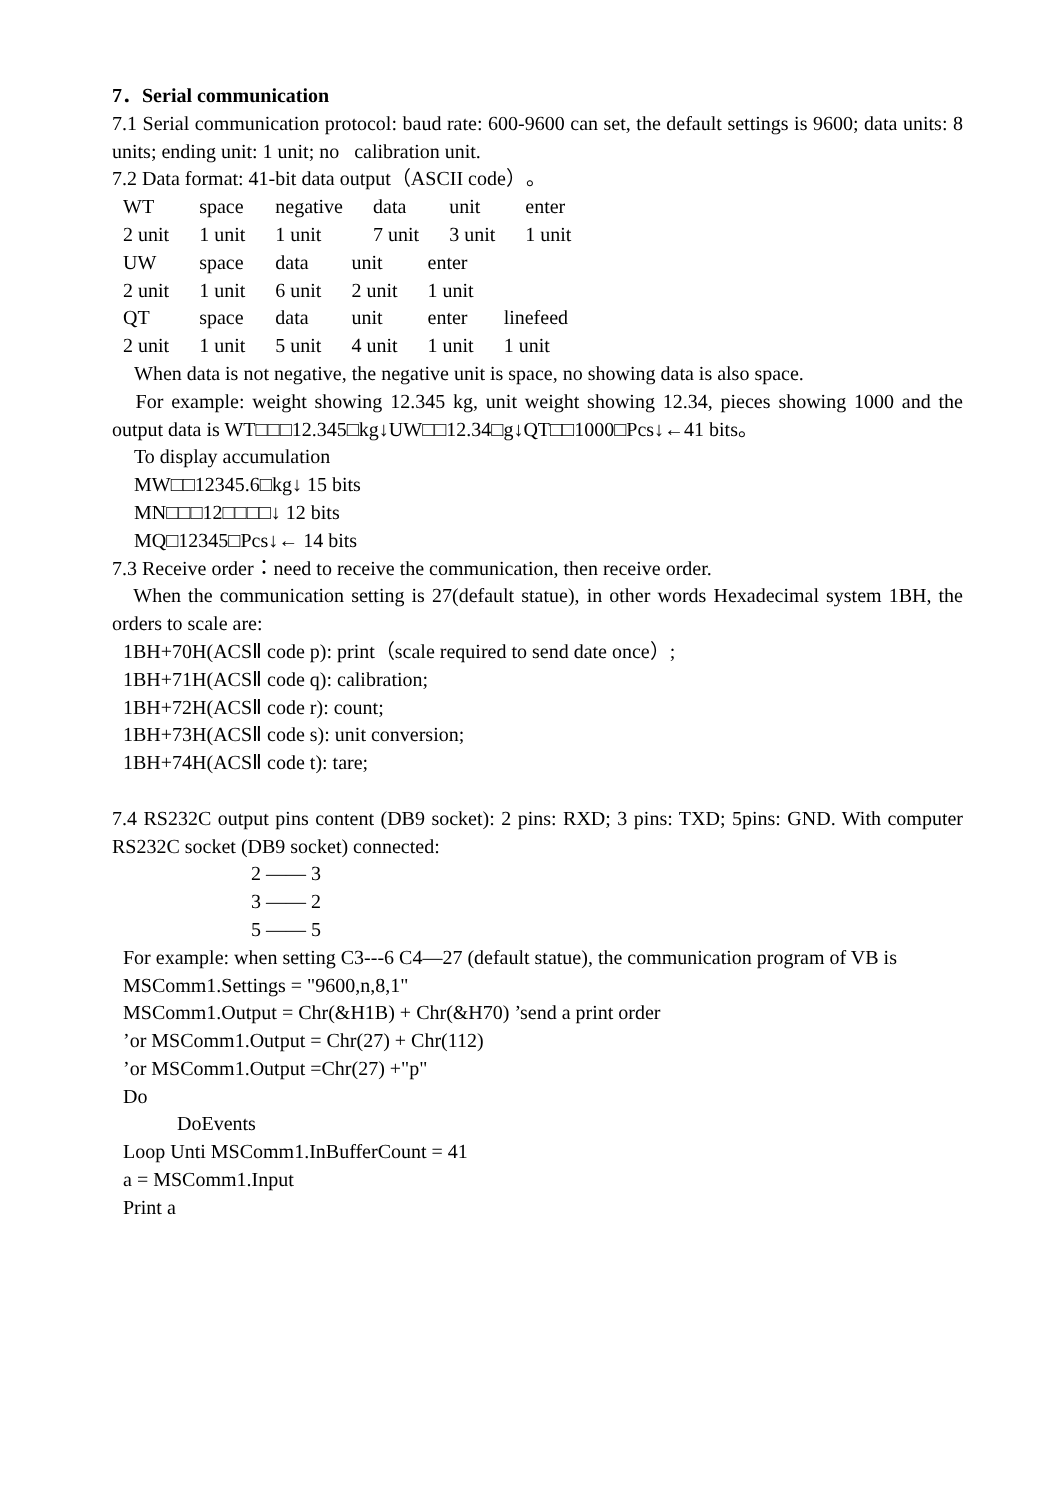7．Serial communication
7.1 Serial communication protocol: baud rate: 600-9600 can set, the default settings is 9600; data units: 8 units; ending unit: 1 unit; no calibration unit.
7.2 Data format: 41-bit data output（ASCII code）。
| WT | space | negative | data | unit | enter |
| 2 unit | 1 unit | 1 unit | 7 unit | 3 unit | 1 unit |
| UW | space | data | unit | enter |
| 2 unit | 1 unit | 6 unit | 2 unit | 1 unit |
| QT | space | data | unit | enter | linefeed |
| 2 unit | 1 unit | 5 unit | 4 unit | 1 unit | 1 unit |
When data is not negative, the negative unit is space, no showing data is also space.
For example: weight showing 12.345 kg, unit weight showing 12.34, pieces showing 1000 and the output data is WT□□□12.345□kg↓UW□□12.34□g↓QT□□1000□Pcs↓←41 bits。
To display accumulation
MW□□12345.6□kg↓ 15 bits
MN□□□12□□□□↓ 12 bits
MQ□12345□Pcs↓← 14 bits
7.3 Receive order：need to receive the communication, then receive order.
When the communication setting is 27(default statue), in other words Hexadecimal system 1BH, the orders to scale are:
1BH+70H(ACSⅡ code p): print（scale required to send date once）;
1BH+71H(ACSⅡ code q): calibration;
1BH+72H(ACSⅡ code r): count;
1BH+73H(ACSⅡ code s): unit conversion;
1BH+74H(ACSⅡ code t): tare;
7.4 RS232C output pins content (DB9 socket): 2 pins: RXD; 3 pins: TXD; 5pins: GND. With computer RS232C socket (DB9 socket) connected:
2 —— 3
3 —— 2
5 —— 5
For example: when setting C3---6 C4—27 (default statue), the communication program of VB is
MSComm1.Settings = "9600,n,8,1"
MSComm1.Output = Chr(&H1B) + Chr(&H70) ’send a print order
’or MSComm1.Output = Chr(27) + Chr(112)
’or MSComm1.Output =Chr(27) +"p"
Do
DoEvents
Loop Unti MSComm1.InBufferCount = 41
a = MSComm1.Input
Print a